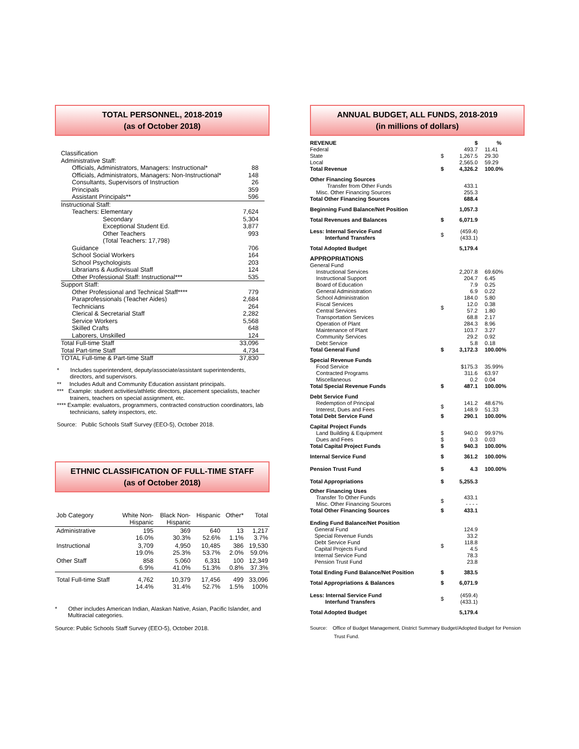TOTAL PERSONNEL, 2018-2019
(as of October 2018)
| Classification | |
| Administrative Staff: | |
| Officials, Administrators, Managers: Instructional* | 88 |
| Officials, Administrators, Managers: Non-Instructional* | 148 |
| Consultants, Supervisors of Instruction | 26 |
| Principals | 359 |
| Assistant Principals** | 596 |
| Instructional Staff: | |
| Teachers: Elementary | 7,624 |
| Secondary | 5,304 |
| Exceptional Student Ed. | 3,877 |
| Other Teachers | 993 |
| (Total Teachers: 17,798) | |
| Guidance | 706 |
| School Social Workers | 164 |
| School Psychologists | 203 |
| Librarians & Audiovisual Staff | 124 |
| Other Professional Staff: Instructional*** | 535 |
| Support Staff: | |
| Other Professional and Technical Staff**** | 779 |
| Paraprofessionals (Teacher Aides) | 2,684 |
| Technicians | 264 |
| Clerical & Secretarial Staff | 2,282 |
| Service Workers | 5,568 |
| Skilled Crafts | 648 |
| Laborers, Unskilled | 124 |
| Total Full-time Staff | 33,096 |
| Total Part-time Staff | 4,734 |
| TOTAL Full-time & Part-time Staff | 37,830 |
* Includes superintendent, deputy/associate/assistant superintendents, directors, and supervisors.
** Includes Adult and Community Education assistant principals.
*** Example: student activities/athletic directors, placement specialists, teacher trainers, teachers on special assignment, etc.
**** Example: evaluators, programmers, contracted construction coordinators, lab technicians, safety inspectors, etc.
Source: Public Schools Staff Survey (EEO-5), October 2018.
ETHNIC CLASSIFICATION OF FULL-TIME STAFF
(as of October 2018)
| Job Category | White Non- Hispanic | Black Non- Hispanic | Hispanic | Other* | Total |
| --- | --- | --- | --- | --- | --- |
| Administrative | 195 16.0% | 369 30.3% | 640 52.6% | 13 1.1% | 1,217 3.7% |
| Instructional | 3,709 19.0% | 4,950 25.3% | 10,485 53.7% | 386 2.0% | 19,530 59.0% |
| Other Staff | 858 6.9% | 5,060 41.0% | 6,331 51.3% | 100 0.8% | 12,349 37.3% |
| Total Full-time Staff | 4,762 14.4% | 10,379 31.4% | 17,456 52.7% | 499 1.5% | 33,096 100% |
* Other includes American Indian, Alaskan Native, Asian, Pacific Islander, and Multiracial categories.
Source: Public Schools Staff Survey (EEO-5), October 2018.
ANNUAL BUDGET, ALL FUNDS, 2018-2019
(in millions of dollars)
| REVENUE | | $ | % |
| Federal State Local | $ | 493.7 1,267.5 2,565.0 | 11.41 29.30 59.29 |
| Total Revenue | $ | 4,326.2 | 100.0% |
| Other Financing Sources Transfer from Other Funds Misc. Other Financing Sources | | 433.1 255.3 | |
| Total Other Financing Sources | | 688.4 | |
| Beginning Fund Balance/Net Position | | 1,057.3 | |
| Total Revenues and Balances | $ | 6,071.9 | |
| Less: Internal Service Fund Interfund Transfers | $ | (459.4) (433.1) | |
| Total Adopted Budget | | 5,179.4 | |
| APPROPRIATIONS | | | |
| General Fund Instructional Services Instructional Support Board of Education General Administration School Administration Fiscal Services Central Services Transportation Services Operation of Plant Maintenance of Plant Community Services Debt Service | $ | 2,207.8 204.7 7.9 6.9 184.0 12.0 57.2 68.8 284.3 103.7 29.2 5.8 | 69.60% 6.45 0.25 0.22 5.80 0.38 1.80 2.17 8.96 3.27 0.92 0.18 |
| Total General Fund | $ | 3,172.3 | 100.00% |
| Special Revenue Funds Food Service Contracted Programs Miscellaneous | | $175.3 311.6 0.2 | 35.99% 63.97 0.04 |
| Total Special Revenue Funds | $ | 487.1 | 100.00% |
| Debt Service Fund Redemption of Principal Interest, Dues and Fees | $ | 141.2 148.9 | 48.67% 51.33 |
| Total Debt Service Fund | $ | 290.1 | 100.00% |
| Capital Project Funds Land Building & Equipment Dues and Fees | $ $ | 940.0 0.3 | 99.97% 0.03 |
| Total Capital Project Funds | $ | 940.3 | 100.00% |
| Internal Service Fund | $ | 361.2 | 100.00% |
| Pension Trust Fund | $ | 4.3 | 100.00% |
| Total Appropriations | $ | 5,255.3 | |
| Other Financing Uses Transfer To Other Funds Misc. Other Financing Sources | $ | 433.1 - - - - | |
| Total Other Financing Sources | $ | 433.1 | |
| Ending Fund Balance/Net Position General Fund Special Revenue Funds Debt Service Fund Capital Projects Fund Internal Service Fund Pension Trust Fund | $ | 124.9 33.2 118.8 4.5 78.3 23.8 | |
| Total Ending Fund Balance/Net Position | $ | 383.5 | |
| Total Appropriations & Balances | $ | 6,071.9 | |
| Less: Internal Service Fund Interfund Transfers | $ | (459.4) (433.1) | |
| Total Adopted Budget | | 5,179.4 | |
Source: Office of Budget Management, District Summary Budget/Adopted Budget for Pension Trust Fund.